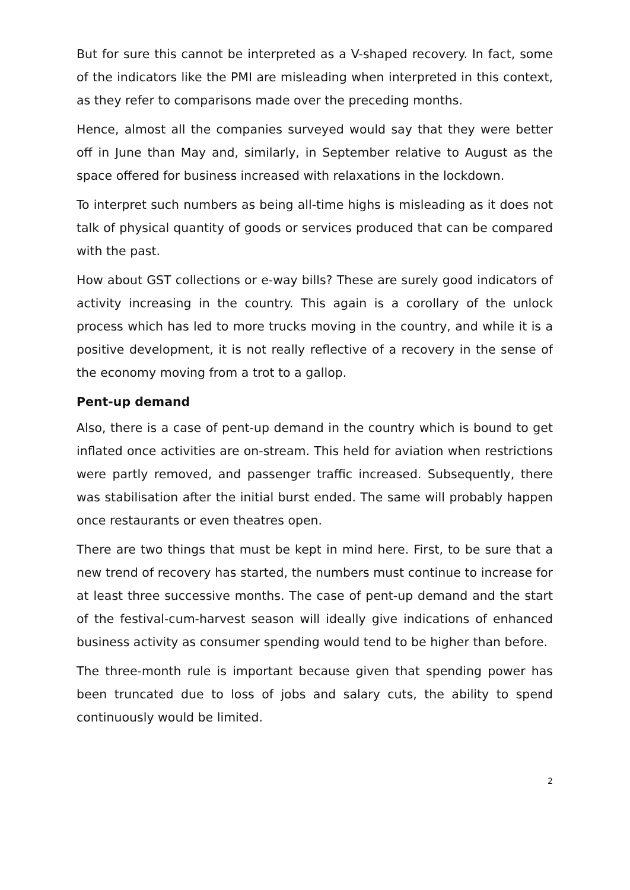But for sure this cannot be interpreted as a V-shaped recovery. In fact, some of the indicators like the PMI are misleading when interpreted in this context, as they refer to comparisons made over the preceding months.
Hence, almost all the companies surveyed would say that they were better off in June than May and, similarly, in September relative to August as the space offered for business increased with relaxations in the lockdown.
To interpret such numbers as being all-time highs is misleading as it does not talk of physical quantity of goods or services produced that can be compared with the past.
How about GST collections or e-way bills? These are surely good indicators of activity increasing in the country. This again is a corollary of the unlock process which has led to more trucks moving in the country, and while it is a positive development, it is not really reflective of a recovery in the sense of the economy moving from a trot to a gallop.
Pent-up demand
Also, there is a case of pent-up demand in the country which is bound to get inflated once activities are on-stream. This held for aviation when restrictions were partly removed, and passenger traffic increased. Subsequently, there was stabilisation after the initial burst ended. The same will probably happen once restaurants or even theatres open.
There are two things that must be kept in mind here. First, to be sure that a new trend of recovery has started, the numbers must continue to increase for at least three successive months. The case of pent-up demand and the start of the festival-cum-harvest season will ideally give indications of enhanced business activity as consumer spending would tend to be higher than before.
The three-month rule is important because given that spending power has been truncated due to loss of jobs and salary cuts, the ability to spend continuously would be limited.
2